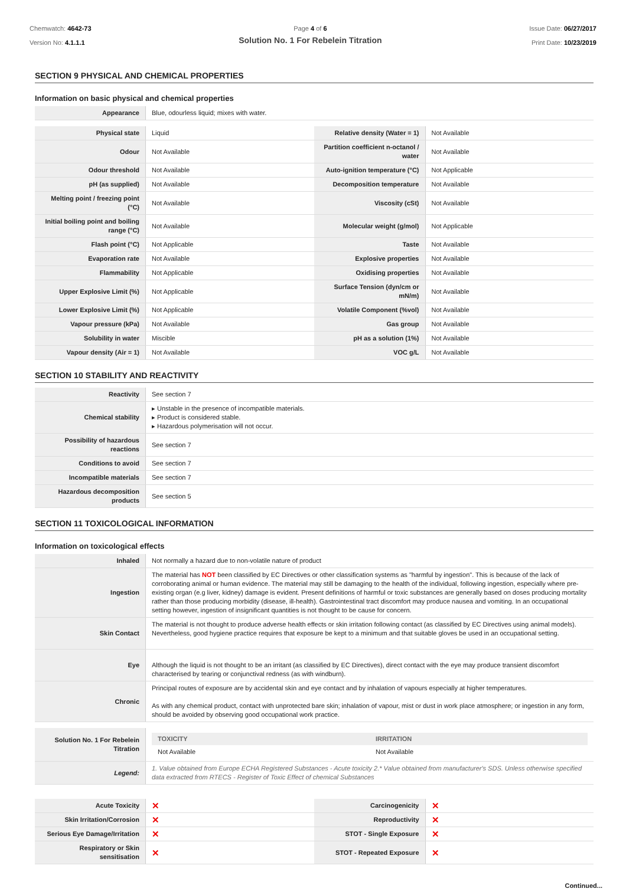Chemwatch: 4642-73
Version No: 4.1.1.1
Page 4 of 6
Solution No. 1 For Rebelein Titration
Issue Date: 06/27/2017
Print Date: 10/23/2019
SECTION 9 PHYSICAL AND CHEMICAL PROPERTIES
Information on basic physical and chemical properties
| Appearance | Blue, odourless liquid; mixes with water. |
| Physical state | Liquid | Relative density (Water = 1) | Not Available |
| Odour | Not Available | Partition coefficient n-octanol / water | Not Available |
| Odour threshold | Not Available | Auto-ignition temperature (°C) | Not Applicable |
| pH (as supplied) | Not Available | Decomposition temperature | Not Available |
| Melting point / freezing point (°C) | Not Available | Viscosity (cSt) | Not Available |
| Initial boiling point and boiling range (°C) | Not Available | Molecular weight (g/mol) | Not Applicable |
| Flash point (°C) | Not Applicable | Taste | Not Available |
| Evaporation rate | Not Available | Explosive properties | Not Available |
| Flammability | Not Applicable | Oxidising properties | Not Available |
| Upper Explosive Limit (%) | Not Applicable | Surface Tension (dyn/cm or mN/m) | Not Available |
| Lower Explosive Limit (%) | Not Applicable | Volatile Component (%vol) | Not Available |
| Vapour pressure (kPa) | Not Available | Gas group | Not Available |
| Solubility in water | Miscible | pH as a solution (1%) | Not Available |
| Vapour density (Air = 1) | Not Available | VOC g/L | Not Available |
SECTION 10 STABILITY AND REACTIVITY
| Reactivity | See section 7 |
| Chemical stability | ▸ Unstable in the presence of incompatible materials. ▸ Product is considered stable. ▸ Hazardous polymerisation will not occur. |
| Possibility of hazardous reactions | See section 7 |
| Conditions to avoid | See section 7 |
| Incompatible materials | See section 7 |
| Hazardous decomposition products | See section 5 |
SECTION 11 TOXICOLOGICAL INFORMATION
Information on toxicological effects
| Inhaled | Not normally a hazard due to non-volatile nature of product |
| Ingestion | The material has NOT been classified by EC Directives or other classification systems as "harmful by ingestion". This is because of the lack of corroborating animal or human evidence. The material may still be damaging to the health of the individual, following ingestion, especially where pre-existing organ (e.g liver, kidney) damage is evident. Present definitions of harmful or toxic substances are generally based on doses producing mortality rather than those producing morbidity (disease, ill-health). Gastrointestinal tract discomfort may produce nausea and vomiting. In an occupational setting however, ingestion of insignificant quantities is not thought to be cause for concern. |
| Skin Contact | The material is not thought to produce adverse health effects or skin irritation following contact (as classified by EC Directives using animal models). Nevertheless, good hygiene practice requires that exposure be kept to a minimum and that suitable gloves be used in an occupational setting. |
| Eye | Although the liquid is not thought to be an irritant (as classified by EC Directives), direct contact with the eye may produce transient discomfort characterised by tearing or conjunctival redness (as with windburn). |
| Chronic | Principal routes of exposure are by accidental skin and eye contact and by inhalation of vapours especially at higher temperatures. As with any chemical product, contact with unprotected bare skin; inhalation of vapour, mist or dust in work place atmosphere; or ingestion in any form, should be avoided by observing good occupational work practice. |
| Solution No. 1 For Rebelein Titration | / TOXICITY / IRRITATION / / --- / --- / / Not Available / Not Available / |
| Legend: | 1. Value obtained from Europe ECHA Registered Substances - Acute toxicity 2.* Value obtained from manufacturer's SDS. Unless otherwise specified data extracted from RTECS - Register of Toxic Effect of chemical Substances |
| Acute Toxicity | ✕ | Carcinogenicity | ✕ |
| Skin Irritation/Corrosion | ✕ | Reproductivity | ✕ |
| Serious Eye Damage/Irritation | ✕ | STOT - Single Exposure | ✕ |
| Respiratory or Skin sensitisation | ✕ | STOT - Repeated Exposure | ✕ |
Continued...